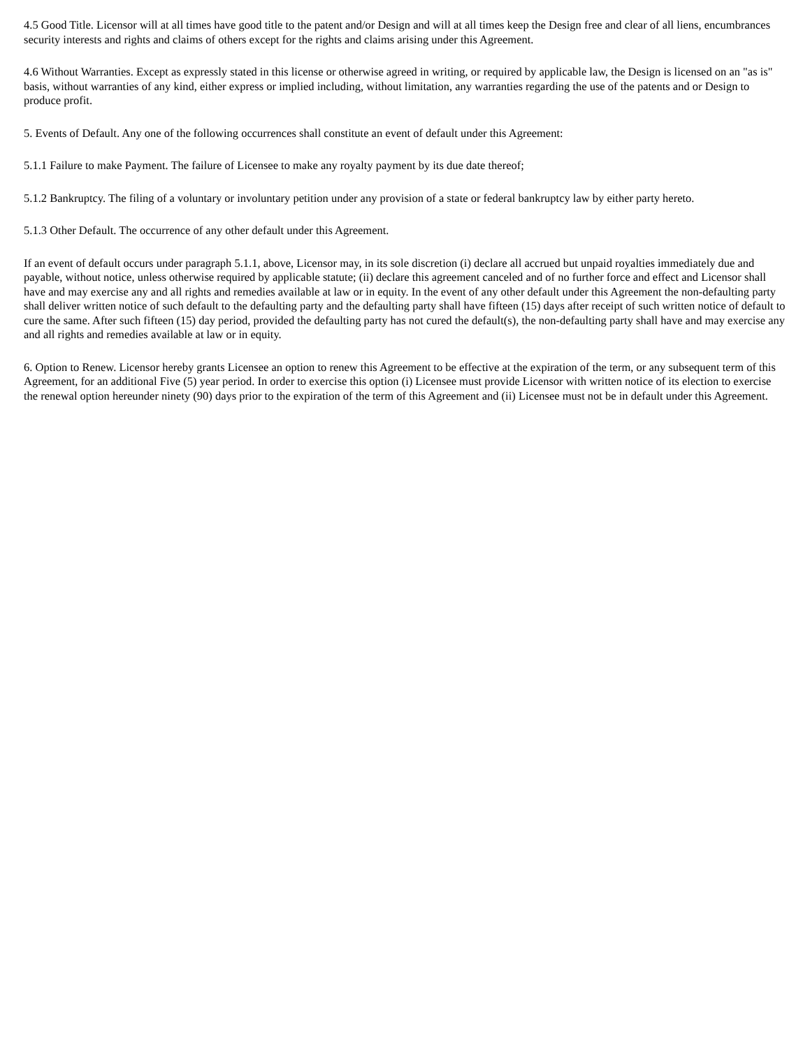4.5 Good Title. Licensor will at all times have good title to the patent and/or Design and will at all times keep the Design free and clear of all liens, encumbrances security interests and rights and claims of others except for the rights and claims arising under this Agreement.
4.6 Without Warranties. Except as expressly stated in this license or otherwise agreed in writing, or required by applicable law, the Design is licensed on an "as is" basis, without warranties of any kind, either express or implied including, without limitation, any warranties regarding the use of the patents and or Design to produce profit.
5. Events of Default. Any one of the following occurrences shall constitute an event of default under this Agreement:
5.1.1 Failure to make Payment. The failure of Licensee to make any royalty payment by its due date thereof;
5.1.2 Bankruptcy. The filing of a voluntary or involuntary petition under any provision of a state or federal bankruptcy law by either party hereto.
5.1.3 Other Default. The occurrence of any other default under this Agreement.
If an event of default occurs under paragraph 5.1.1, above, Licensor may, in its sole discretion (i) declare all accrued but unpaid royalties immediately due and payable, without notice, unless otherwise required by applicable statute; (ii) declare this agreement canceled and of no further force and effect and Licensor shall have and may exercise any and all rights and remedies available at law or in equity. In the event of any other default under this Agreement the non-defaulting party shall deliver written notice of such default to the defaulting party and the defaulting party shall have fifteen (15) days after receipt of such written notice of default to cure the same. After such fifteen (15) day period, provided the defaulting party has not cured the default(s), the non-defaulting party shall have and may exercise any and all rights and remedies available at law or in equity.
6. Option to Renew. Licensor hereby grants Licensee an option to renew this Agreement to be effective at the expiration of the term, or any subsequent term of this Agreement, for an additional Five (5) year period. In order to exercise this option (i) Licensee must provide Licensor with written notice of its election to exercise the renewal option hereunder ninety (90) days prior to the expiration of the term of this Agreement and (ii) Licensee must not be in default under this Agreement.